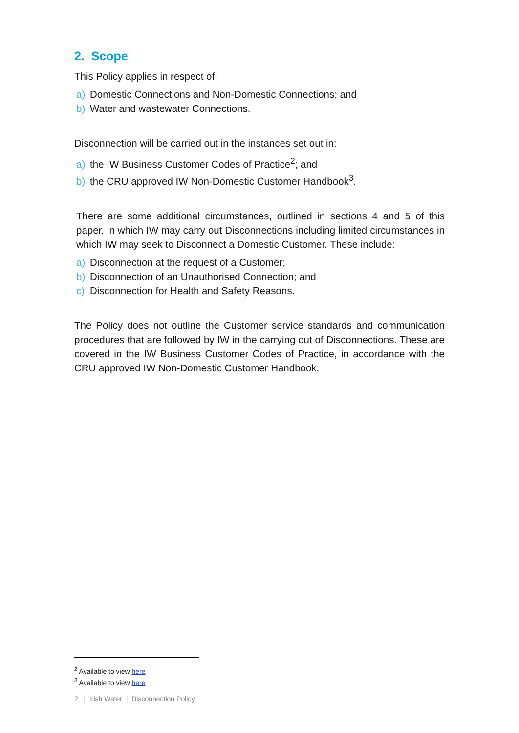2. Scope
This Policy applies in respect of:
a) Domestic Connections and Non-Domestic Connections; and
b) Water and wastewater Connections.
Disconnection will be carried out in the instances set out in:
a) the IW Business Customer Codes of Practice<sup>2</sup>; and
b) the CRU approved IW Non-Domestic Customer Handbook<sup>3</sup>.
There are some additional circumstances, outlined in sections 4 and 5 of this paper, in which IW may carry out Disconnections including limited circumstances in which IW may seek to Disconnect a Domestic Customer. These include:
a) Disconnection at the request of a Customer;
b) Disconnection of an Unauthorised Connection; and
c) Disconnection for Health and Safety Reasons.
The Policy does not outline the Customer service standards and communication procedures that are followed by IW in the carrying out of Disconnections. These are covered in the IW Business Customer Codes of Practice, in accordance with the CRU approved IW Non-Domestic Customer Handbook.
<sup>2</sup> Available to view here
<sup>3</sup> Available to view here
2 | Irish Water | Disconnection Policy